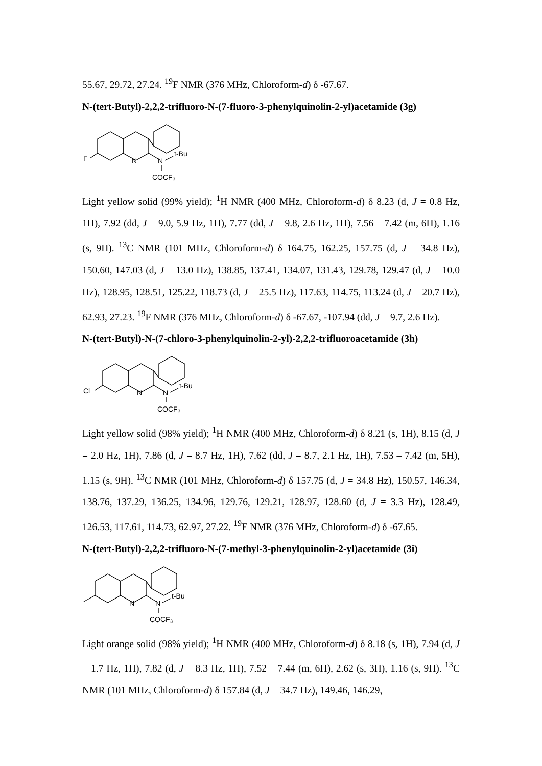55.67, 29.72, 27.24. <sup>19</sup>F NMR (376 MHz, Chloroform-d) δ -67.67.
N-(tert-Butyl)-2,2,2-trifluoro-N-(7-fluoro-3-phenylquinolin-2-yl)acetamide (3g)
F
N
N
t-Bu
COCF₃
Light yellow solid (99% yield); <sup>1</sup>H NMR (400 MHz, Chloroform-d) δ 8.23 (d, J = 0.8 Hz, 1H), 7.92 (dd, J = 9.0, 5.9 Hz, 1H), 7.77 (dd, J = 9.8, 2.6 Hz, 1H), 7.56 – 7.42 (m, 6H), 1.16 (s, 9H). <sup>13</sup>C NMR (101 MHz, Chloroform-d) δ 164.75, 162.25, 157.75 (d, J = 34.8 Hz), 150.60, 147.03 (d, J = 13.0 Hz), 138.85, 137.41, 134.07, 131.43, 129.78, 129.47 (d, J = 10.0 Hz), 128.95, 128.51, 125.22, 118.73 (d, J = 25.5 Hz), 117.63, 114.75, 113.24 (d, J = 20.7 Hz), 62.93, 27.23. <sup>19</sup>F NMR (376 MHz, Chloroform-d) δ -67.67, -107.94 (dd, J = 9.7, 2.6 Hz).
N-(tert-Butyl)-N-(7-chloro-3-phenylquinolin-2-yl)-2,2,2-trifluoroacetamide (3h)
Cl
N
N
t-Bu
COCF₃
Light yellow solid (98% yield); <sup>1</sup>H NMR (400 MHz, Chloroform-d) δ 8.21 (s, 1H), 8.15 (d, J = 2.0 Hz, 1H), 7.86 (d, J = 8.7 Hz, 1H), 7.62 (dd, J = 8.7, 2.1 Hz, 1H), 7.53 – 7.42 (m, 5H), 1.15 (s, 9H). <sup>13</sup>C NMR (101 MHz, Chloroform-d) δ 157.75 (d, J = 34.8 Hz), 150.57, 146.34, 138.76, 137.29, 136.25, 134.96, 129.76, 129.21, 128.97, 128.60 (d, J = 3.3 Hz), 128.49, 126.53, 117.61, 114.73, 62.97, 27.22. <sup>19</sup>F NMR (376 MHz, Chloroform-d) δ -67.65.
N-(tert-Butyl)-2,2,2-trifluoro-N-(7-methyl-3-phenylquinolin-2-yl)acetamide (3i)
N
N
t-Bu
COCF₃
Light orange solid (98% yield); <sup>1</sup>H NMR (400 MHz, Chloroform-d) δ 8.18 (s, 1H), 7.94 (d, J = 1.7 Hz, 1H), 7.82 (d, J = 8.3 Hz, 1H), 7.52 – 7.44 (m, 6H), 2.62 (s, 3H), 1.16 (s, 9H). <sup>13</sup>C NMR (101 MHz, Chloroform-d) δ 157.84 (d, J = 34.7 Hz), 149.46, 146.29,